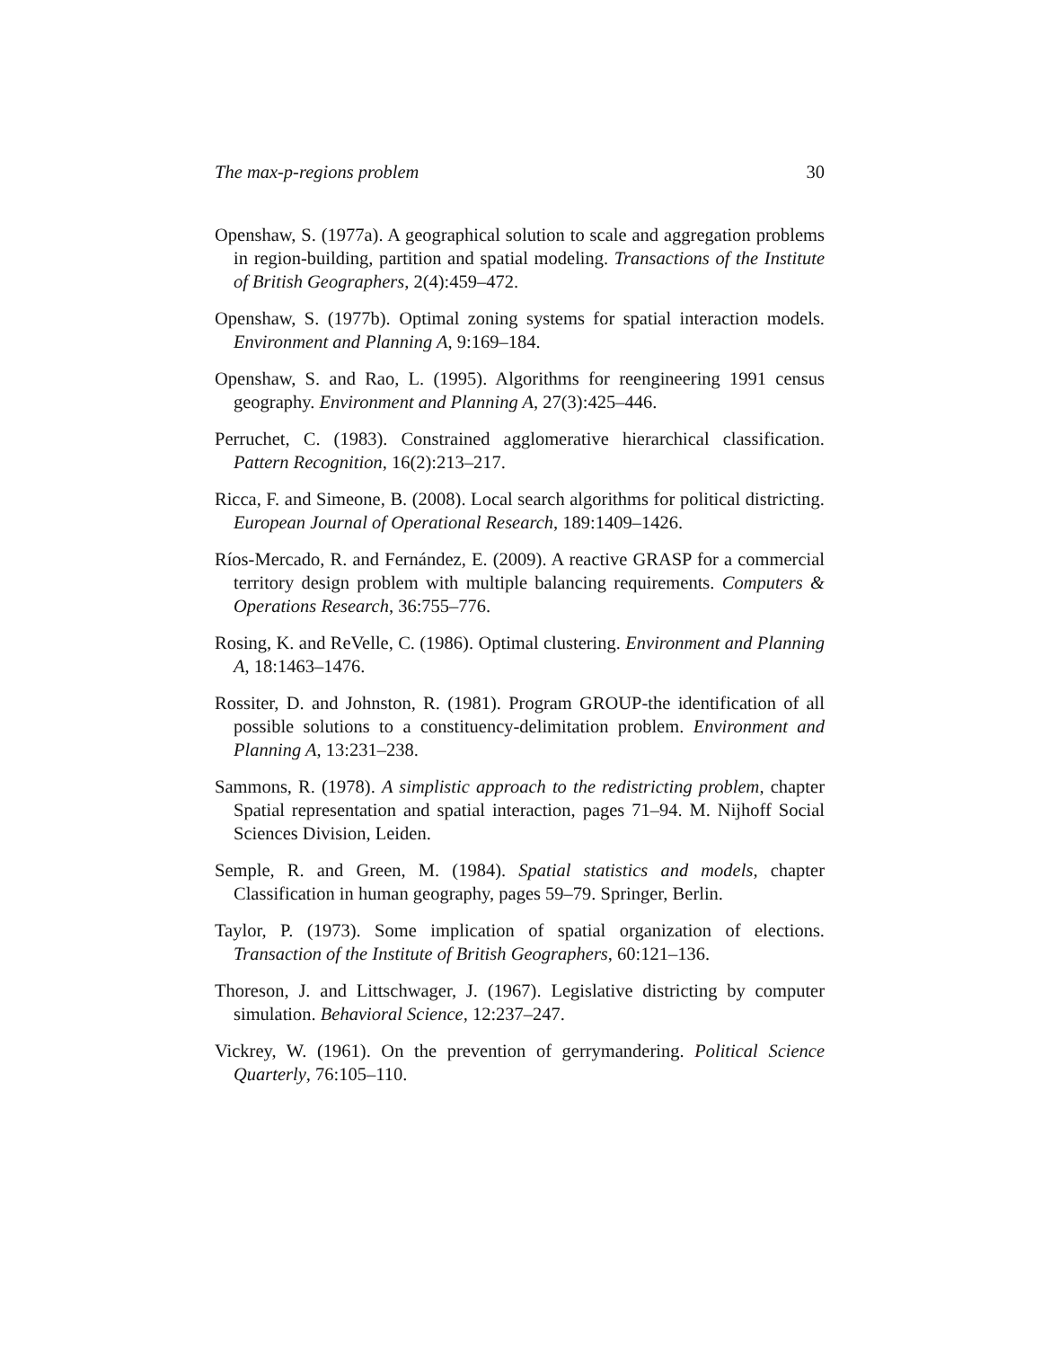The max-p-regions problem 30
Openshaw, S. (1977a). A geographical solution to scale and aggregation problems in region-building, partition and spatial modeling. Transactions of the Institute of British Geographers, 2(4):459–472.
Openshaw, S. (1977b). Optimal zoning systems for spatial interaction models. Environment and Planning A, 9:169–184.
Openshaw, S. and Rao, L. (1995). Algorithms for reengineering 1991 census geography. Environment and Planning A, 27(3):425–446.
Perruchet, C. (1983). Constrained agglomerative hierarchical classification. Pattern Recognition, 16(2):213–217.
Ricca, F. and Simeone, B. (2008). Local search algorithms for political districting. European Journal of Operational Research, 189:1409–1426.
Ríos-Mercado, R. and Fernández, E. (2009). A reactive GRASP for a commercial territory design problem with multiple balancing requirements. Computers & Operations Research, 36:755–776.
Rosing, K. and ReVelle, C. (1986). Optimal clustering. Environment and Planning A, 18:1463–1476.
Rossiter, D. and Johnston, R. (1981). Program GROUP-the identification of all possible solutions to a constituency-delimitation problem. Environment and Planning A, 13:231–238.
Sammons, R. (1978). A simplistic approach to the redistricting problem, chapter Spatial representation and spatial interaction, pages 71–94. M. Nijhoff Social Sciences Division, Leiden.
Semple, R. and Green, M. (1984). Spatial statistics and models, chapter Classification in human geography, pages 59–79. Springer, Berlin.
Taylor, P. (1973). Some implication of spatial organization of elections. Transaction of the Institute of British Geographers, 60:121–136.
Thoreson, J. and Littschwager, J. (1967). Legislative districting by computer simulation. Behavioral Science, 12:237–247.
Vickrey, W. (1961). On the prevention of gerrymandering. Political Science Quarterly, 76:105–110.